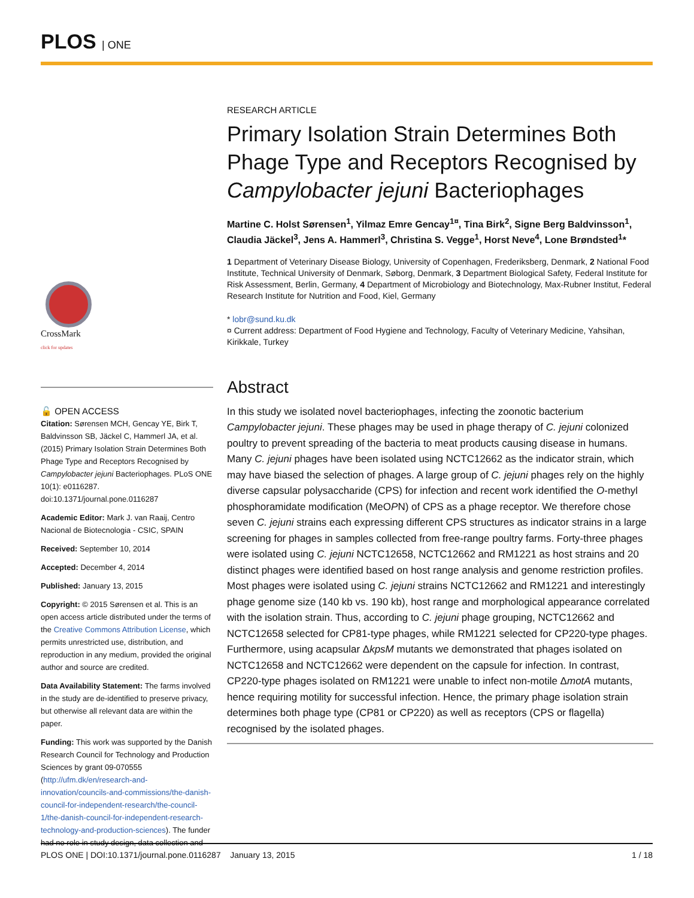PLOS | ONE
CrossMark
click for updates
🔓 OPEN ACCESS
Citation: Sørensen MCH, Gencay YE, Birk T, Baldvinsson SB, Jäckel C, Hammerl JA, et al. (2015) Primary Isolation Strain Determines Both Phage Type and Receptors Recognised by Campylobacter jejuni Bacteriophages. PLoS ONE 10(1): e0116287. doi:10.1371/journal.pone.0116287
Academic Editor: Mark J. van Raaij, Centro Nacional de Biotecnologia - CSIC, SPAIN
Received: September 10, 2014
Accepted: December 4, 2014
Published: January 13, 2015
Copyright: © 2015 Sørensen et al. This is an open access article distributed under the terms of the Creative Commons Attribution License, which permits unrestricted use, distribution, and reproduction in any medium, provided the original author and source are credited.
Data Availability Statement: The farms involved in the study are de-identified to preserve privacy, but otherwise all relevant data are within the paper.
Funding: This work was supported by the Danish Research Council for Technology and Production Sciences by grant 09-070555 (http://ufm.dk/en/research-and-innovation/councils-and-commissions/the-danish-council-for-independent-research/the-council-1/the-danish-council-for-independent-research-technology-and-production-sciences). The funder had no role in study design, data collection and
RESEARCH ARTICLE
Primary Isolation Strain Determines Both Phage Type and Receptors Recognised by Campylobacter jejuni Bacteriophages
Martine C. Holst Sørensen<sup>1</sup>, Yilmaz Emre Gencay<sup>1¤</sup>, Tina Birk<sup>2</sup>, Signe Berg Baldvinsson<sup>1</sup>, Claudia Jäckel<sup>3</sup>, Jens A. Hammerl<sup>3</sup>, Christina S. Vegge<sup>1</sup>, Horst Neve<sup>4</sup>, Lone Brøndsted<sup>1</sup>*
1 Department of Veterinary Disease Biology, University of Copenhagen, Frederiksberg, Denmark, 2 National Food Institute, Technical University of Denmark, Søborg, Denmark, 3 Department Biological Safety, Federal Institute for Risk Assessment, Berlin, Germany, 4 Department of Microbiology and Biotechnology, Max-Rubner Institut, Federal Research Institute for Nutrition and Food, Kiel, Germany
* lobr@sund.ku.dk
¤ Current address: Department of Food Hygiene and Technology, Faculty of Veterinary Medicine, Yahsihan, Kirikkale, Turkey
Abstract
In this study we isolated novel bacteriophages, infecting the zoonotic bacterium Campylobacter jejuni. These phages may be used in phage therapy of C. jejuni colonized poultry to prevent spreading of the bacteria to meat products causing disease in humans. Many C. jejuni phages have been isolated using NCTC12662 as the indicator strain, which may have biased the selection of phages. A large group of C. jejuni phages rely on the highly diverse capsular polysaccharide (CPS) for infection and recent work identified the O-methyl phosphoramidate modification (MeOPN) of CPS as a phage receptor. We therefore chose seven C. jejuni strains each expressing different CPS structures as indicator strains in a large screening for phages in samples collected from free-range poultry farms. Forty-three phages were isolated using C. jejuni NCTC12658, NCTC12662 and RM1221 as host strains and 20 distinct phages were identified based on host range analysis and genome restriction profiles. Most phages were isolated using C. jejuni strains NCTC12662 and RM1221 and interestingly phage genome size (140 kb vs. 190 kb), host range and morphological appearance correlated with the isolation strain. Thus, according to C. jejuni phage grouping, NCTC12662 and NCTC12658 selected for CP81-type phages, while RM1221 selected for CP220-type phages. Furthermore, using acapsular ΔkpsM mutants we demonstrated that phages isolated on NCTC12658 and NCTC12662 were dependent on the capsule for infection. In contrast, CP220-type phages isolated on RM1221 were unable to infect non-motile ΔmotA mutants, hence requiring motility for successful infection. Hence, the primary phage isolation strain determines both phage type (CP81 or CP220) as well as receptors (CPS or flagella) recognised by the isolated phages.
PLOS ONE | DOI:10.1371/journal.pone.0116287 January 13, 2015 1 / 18